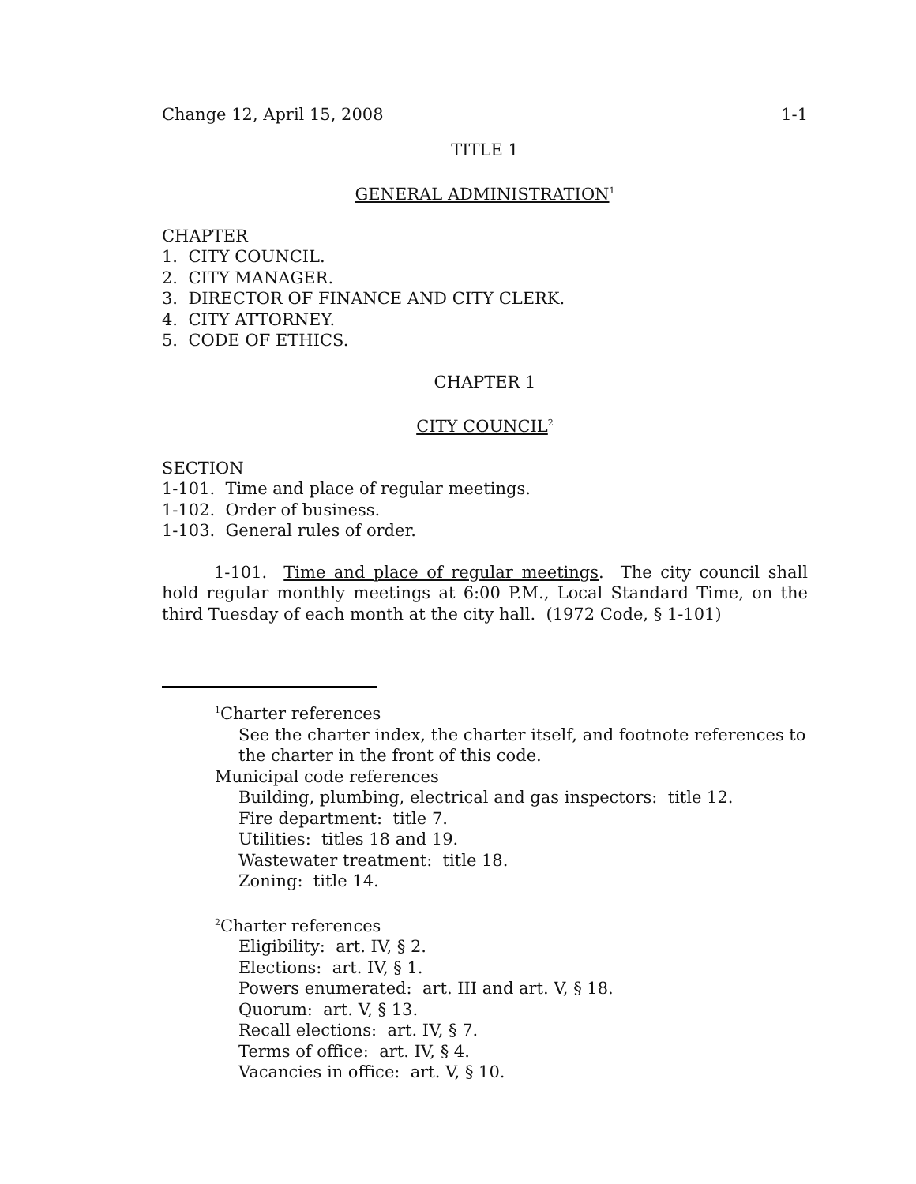Change 12, April 15, 2008 1-1
TITLE 1
GENERAL ADMINISTRATION<sup>1</sup>
CHAPTER
1. CITY COUNCIL.
2. CITY MANAGER.
3. DIRECTOR OF FINANCE AND CITY CLERK.
4. CITY ATTORNEY.
5. CODE OF ETHICS.
CHAPTER 1
CITY COUNCIL<sup>2</sup>
SECTION
1-101. Time and place of regular meetings.
1-102. Order of business.
1-103. General rules of order.
1-101. Time and place of regular meetings. The city council shall hold regular monthly meetings at 6:00 P.M., Local Standard Time, on the third Tuesday of each month at the city hall. (1972 Code, § 1-101)
<sup>1</sup> Charter references
See the charter index, the charter itself, and footnote references to the charter in the front of this code.
Municipal code references
Building, plumbing, electrical and gas inspectors: title 12.
Fire department: title 7.
Utilities: titles 18 and 19.
Wastewater treatment: title 18.
Zoning: title 14.
<sup>2</sup> Charter references
Eligibility: art. IV, § 2.
Elections: art. IV, § 1.
Powers enumerated: art. III and art. V, § 18.
Quorum: art. V, § 13.
Recall elections: art. IV, § 7.
Terms of office: art. IV, § 4.
Vacancies in office: art. V, § 10.